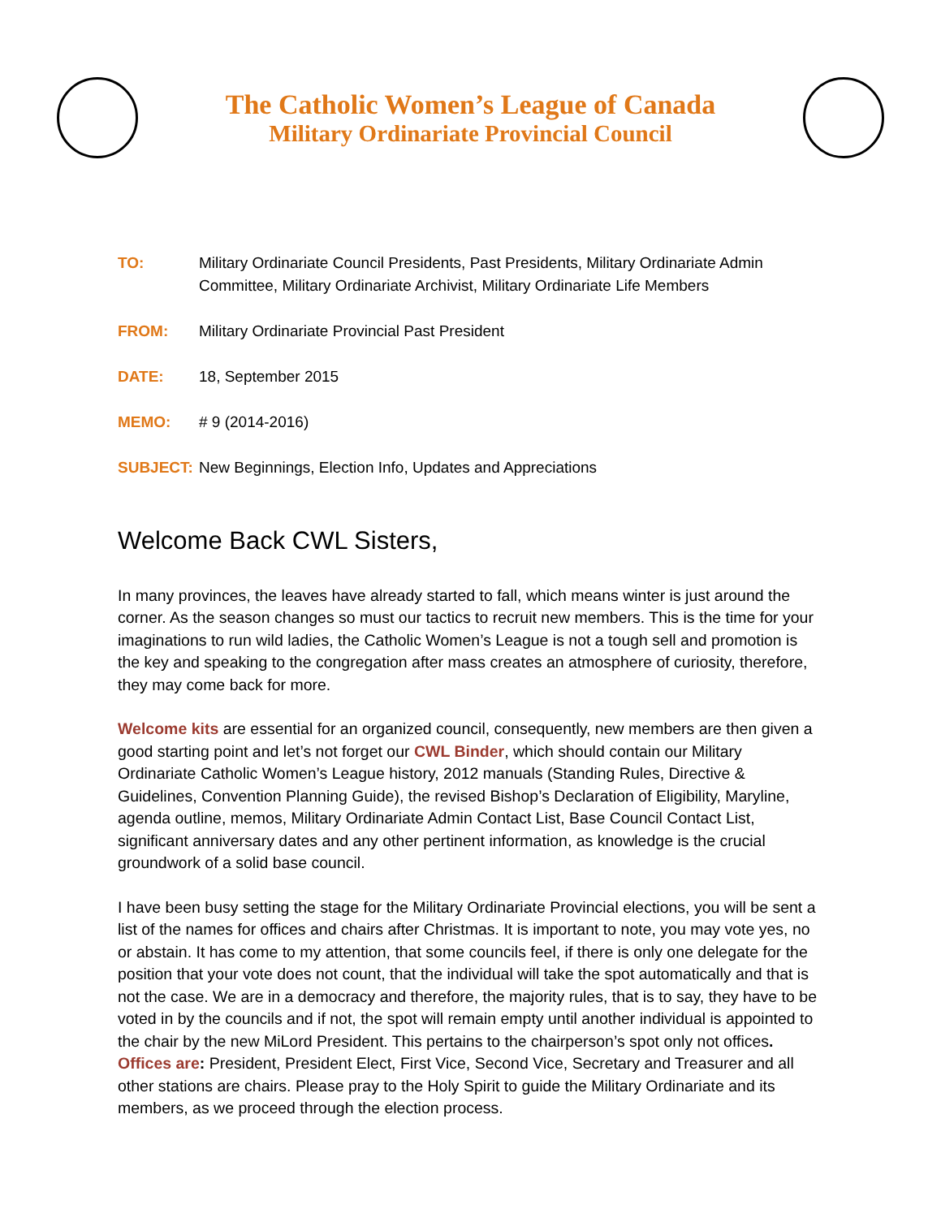The Catholic Women’s League of Canada
Military Ordinariate Provincial Council
TO: Military Ordinariate Council Presidents, Past Presidents, Military Ordinariate Admin Committee, Military Ordinariate Archivist, Military Ordinariate Life Members
FROM: Military Ordinariate Provincial Past President
DATE: 18, September 2015
MEMO: # 9 (2014-2016)
SUBJECT: New Beginnings, Election Info, Updates and Appreciations
Welcome Back CWL Sisters,
In many provinces, the leaves have already started to fall, which means winter is just around the corner. As the season changes so must our tactics to recruit new members. This is the time for your imaginations to run wild ladies, the Catholic Women’s League is not a tough sell and promotion is the key and speaking to the congregation after mass creates an atmosphere of curiosity, therefore, they may come back for more.
Welcome kits are essential for an organized council, consequently, new members are then given a good starting point and let’s not forget our CWL Binder, which should contain our Military Ordinariate Catholic Women’s League history, 2012 manuals (Standing Rules, Directive & Guidelines, Convention Planning Guide), the revised Bishop’s Declaration of Eligibility, Maryline, agenda outline, memos, Military Ordinariate Admin Contact List, Base Council Contact List, significant anniversary dates and any other pertinent information, as knowledge is the crucial groundwork of a solid base council.
I have been busy setting the stage for the Military Ordinariate Provincial elections, you will be sent a list of the names for offices and chairs after Christmas. It is important to note, you may vote yes, no or abstain. It has come to my attention, that some councils feel, if there is only one delegate for the position that your vote does not count, that the individual will take the spot automatically and that is not the case. We are in a democracy and therefore, the majority rules, that is to say, they have to be voted in by the councils and if not, the spot will remain empty until another individual is appointed to the chair by the new MiLord President. This pertains to the chairperson’s spot only not offices. Offices are: President, President Elect, First Vice, Second Vice, Secretary and Treasurer and all other stations are chairs. Please pray to the Holy Spirit to guide the Military Ordinariate and its members, as we proceed through the election process.